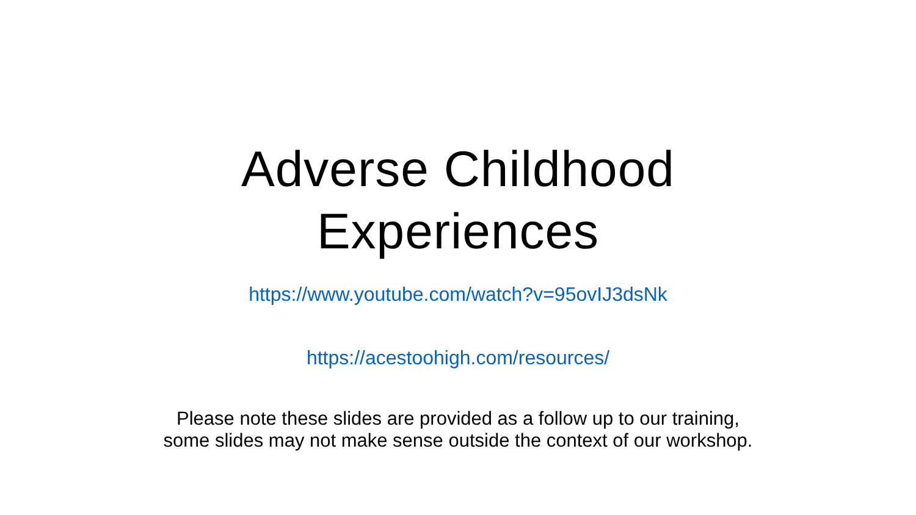Adverse Childhood
Experiences
https://www.youtube.com/watch?v=95ovIJ3dsNk
https://acestoohigh.com/resources/
Please note these slides are provided as a follow up to our training,
some slides may not make sense outside the context of our workshop.